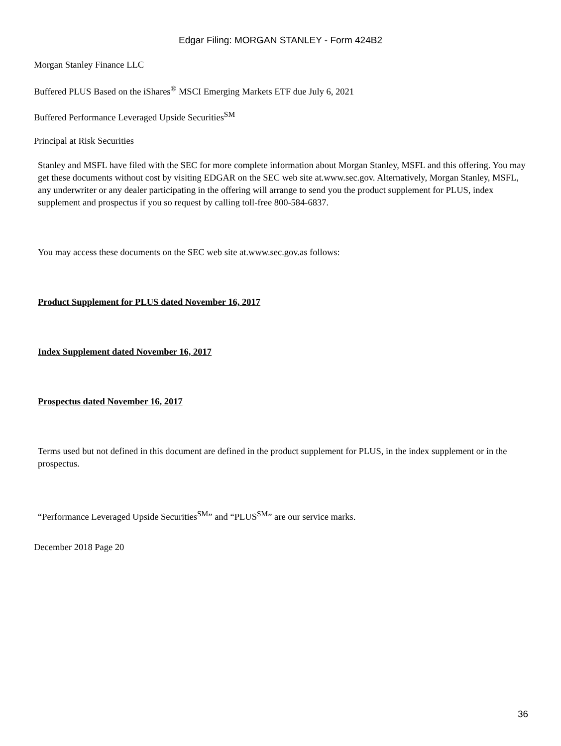Edgar Filing: MORGAN STANLEY - Form 424B2
Morgan Stanley Finance LLC
Buffered PLUS Based on the iShares<sup>®</sup> MSCI Emerging Markets ETF due July 6, 2021
Buffered Performance Leveraged Upside Securities<sup>SM</sup>
Principal at Risk Securities
Stanley and MSFL have filed with the SEC for more complete information about Morgan Stanley, MSFL and this offering. You may get these documents without cost by visiting EDGAR on the SEC web site at.www.sec.gov. Alternatively, Morgan Stanley, MSFL, any underwriter or any dealer participating in the offering will arrange to send you the product supplement for PLUS, index supplement and prospectus if you so request by calling toll-free 800-584-6837.
You may access these documents on the SEC web site at.www.sec.gov.as follows:
Product Supplement for PLUS dated November 16, 2017
Index Supplement dated November 16, 2017
Prospectus dated November 16, 2017
Terms used but not defined in this document are defined in the product supplement for PLUS, in the index supplement or in the prospectus.
“Performance Leveraged Upside Securities<sup>SM</sup>” and “PLUS<sup>SM</sup>” are our service marks.
December 2018 Page 20
36